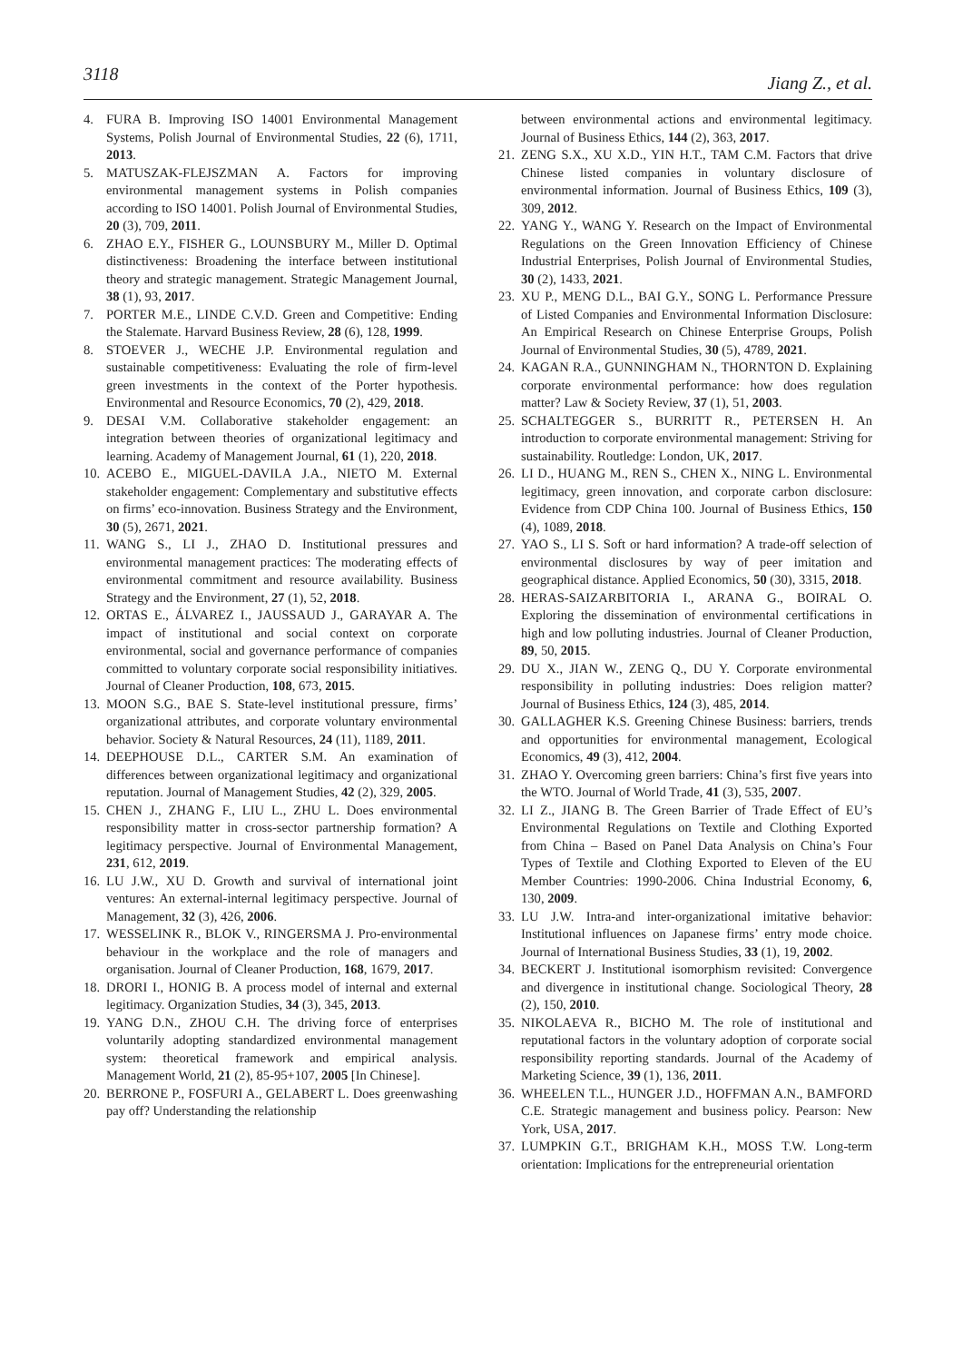3118 Jiang Z., et al.
4. FURA B. Improving ISO 14001 Environmental Management Systems, Polish Journal of Environmental Studies, 22 (6), 1711, 2013.
5. MATUSZAK-FLEJSZMAN A. Factors for improving environmental management systems in Polish companies according to ISO 14001. Polish Journal of Environmental Studies, 20 (3), 709, 2011.
6. ZHAO E.Y., FISHER G., LOUNSBURY M., Miller D. Optimal distinctiveness: Broadening the interface between institutional theory and strategic management. Strategic Management Journal, 38 (1), 93, 2017.
7. PORTER M.E., LINDE C.V.D. Green and Competitive: Ending the Stalemate. Harvard Business Review, 28 (6), 128, 1999.
8. STOEVER J., WECHE J.P. Environmental regulation and sustainable competitiveness: Evaluating the role of firm-level green investments in the context of the Porter hypothesis. Environmental and Resource Economics, 70 (2), 429, 2018.
9. DESAI V.M. Collaborative stakeholder engagement: an integration between theories of organizational legitimacy and learning. Academy of Management Journal, 61 (1), 220, 2018.
10. ACEBO E., MIGUEL-DAVILA J.A., NIETO M. External stakeholder engagement: Complementary and substitutive effects on firms’ eco-innovation. Business Strategy and the Environment, 30 (5), 2671, 2021.
11. WANG S., LI J., ZHAO D. Institutional pressures and environmental management practices: The moderating effects of environmental commitment and resource availability. Business Strategy and the Environment, 27 (1), 52, 2018.
12. ORTAS E., ÁLVAREZ I., JAUSSAUD J., GARAYAR A. The impact of institutional and social context on corporate environmental, social and governance performance of companies committed to voluntary corporate social responsibility initiatives. Journal of Cleaner Production, 108, 673, 2015.
13. MOON S.G., BAE S. State-level institutional pressure, firms’ organizational attributes, and corporate voluntary environmental behavior. Society & Natural Resources, 24 (11), 1189, 2011.
14. DEEPHOUSE D.L., CARTER S.M. An examination of differences between organizational legitimacy and organizational reputation. Journal of Management Studies, 42 (2), 329, 2005.
15. CHEN J., ZHANG F., LIU L., ZHU L. Does environmental responsibility matter in cross-sector partnership formation? A legitimacy perspective. Journal of Environmental Management, 231, 612, 2019.
16. LU J.W., XU D. Growth and survival of international joint ventures: An external-internal legitimacy perspective. Journal of Management, 32 (3), 426, 2006.
17. WESSELINK R., BLOK V., RINGERSMA J. Pro-environmental behaviour in the workplace and the role of managers and organisation. Journal of Cleaner Production, 168, 1679, 2017.
18. DRORI I., HONIG B. A process model of internal and external legitimacy. Organization Studies, 34 (3), 345, 2013.
19. YANG D.N., ZHOU C.H. The driving force of enterprises voluntarily adopting standardized environmental management system: theoretical framework and empirical analysis. Management World, 21 (2), 85-95+107, 2005 [In Chinese].
20. BERRONE P., FOSFURI A., GELABERT L. Does greenwashing pay off? Understanding the relationship
between environmental actions and environmental legitimacy. Journal of Business Ethics, 144 (2), 363, 2017.
21. ZENG S.X., XU X.D., YIN H.T., TAM C.M. Factors that drive Chinese listed companies in voluntary disclosure of environmental information. Journal of Business Ethics, 109 (3), 309, 2012.
22. YANG Y., WANG Y. Research on the Impact of Environmental Regulations on the Green Innovation Efficiency of Chinese Industrial Enterprises, Polish Journal of Environmental Studies, 30 (2), 1433, 2021.
23. XU P., MENG D.L., BAI G.Y., SONG L. Performance Pressure of Listed Companies and Environmental Information Disclosure: An Empirical Research on Chinese Enterprise Groups, Polish Journal of Environmental Studies, 30 (5), 4789, 2021.
24. KAGAN R.A., GUNNINGHAM N., THORNTON D. Explaining corporate environmental performance: how does regulation matter? Law & Society Review, 37 (1), 51, 2003.
25. SCHALTEGGER S., BURRITT R., PETERSEN H. An introduction to corporate environmental management: Striving for sustainability. Routledge: London, UK, 2017.
26. LI D., HUANG M., REN S., CHEN X., NING L. Environmental legitimacy, green innovation, and corporate carbon disclosure: Evidence from CDP China 100. Journal of Business Ethics, 150 (4), 1089, 2018.
27. YAO S., LI S. Soft or hard information? A trade-off selection of environmental disclosures by way of peer imitation and geographical distance. Applied Economics, 50 (30), 3315, 2018.
28. HERAS-SAIZARBITORIA I., ARANA G., BOIRAL O. Exploring the dissemination of environmental certifications in high and low polluting industries. Journal of Cleaner Production, 89, 50, 2015.
29. DU X., JIAN W., ZENG Q., DU Y. Corporate environmental responsibility in polluting industries: Does religion matter? Journal of Business Ethics, 124 (3), 485, 2014.
30. GALLAGHER K.S. Greening Chinese Business: barriers, trends and opportunities for environmental management, Ecological Economics, 49 (3), 412, 2004.
31. ZHAO Y. Overcoming green barriers: China’s first five years into the WTO. Journal of World Trade, 41 (3), 535, 2007.
32. LI Z., JIANG B. The Green Barrier of Trade Effect of EU’s Environmental Regulations on Textile and Clothing Exported from China – Based on Panel Data Analysis on China’s Four Types of Textile and Clothing Exported to Eleven of the EU Member Countries: 1990-2006. China Industrial Economy, 6, 130, 2009.
33. LU J.W. Intra-and inter-organizational imitative behavior: Institutional influences on Japanese firms’ entry mode choice. Journal of International Business Studies, 33 (1), 19, 2002.
34. BECKERT J. Institutional isomorphism revisited: Convergence and divergence in institutional change. Sociological Theory, 28 (2), 150, 2010.
35. NIKOLAEVA R., BICHO M. The role of institutional and reputational factors in the voluntary adoption of corporate social responsibility reporting standards. Journal of the Academy of Marketing Science, 39 (1), 136, 2011.
36. WHEELEN T.L., HUNGER J.D., HOFFMAN A.N., BAMFORD C.E. Strategic management and business policy. Pearson: New York, USA, 2017.
37. LUMPKIN G.T., BRIGHAM K.H., MOSS T.W. Long-term orientation: Implications for the entrepreneurial orientation